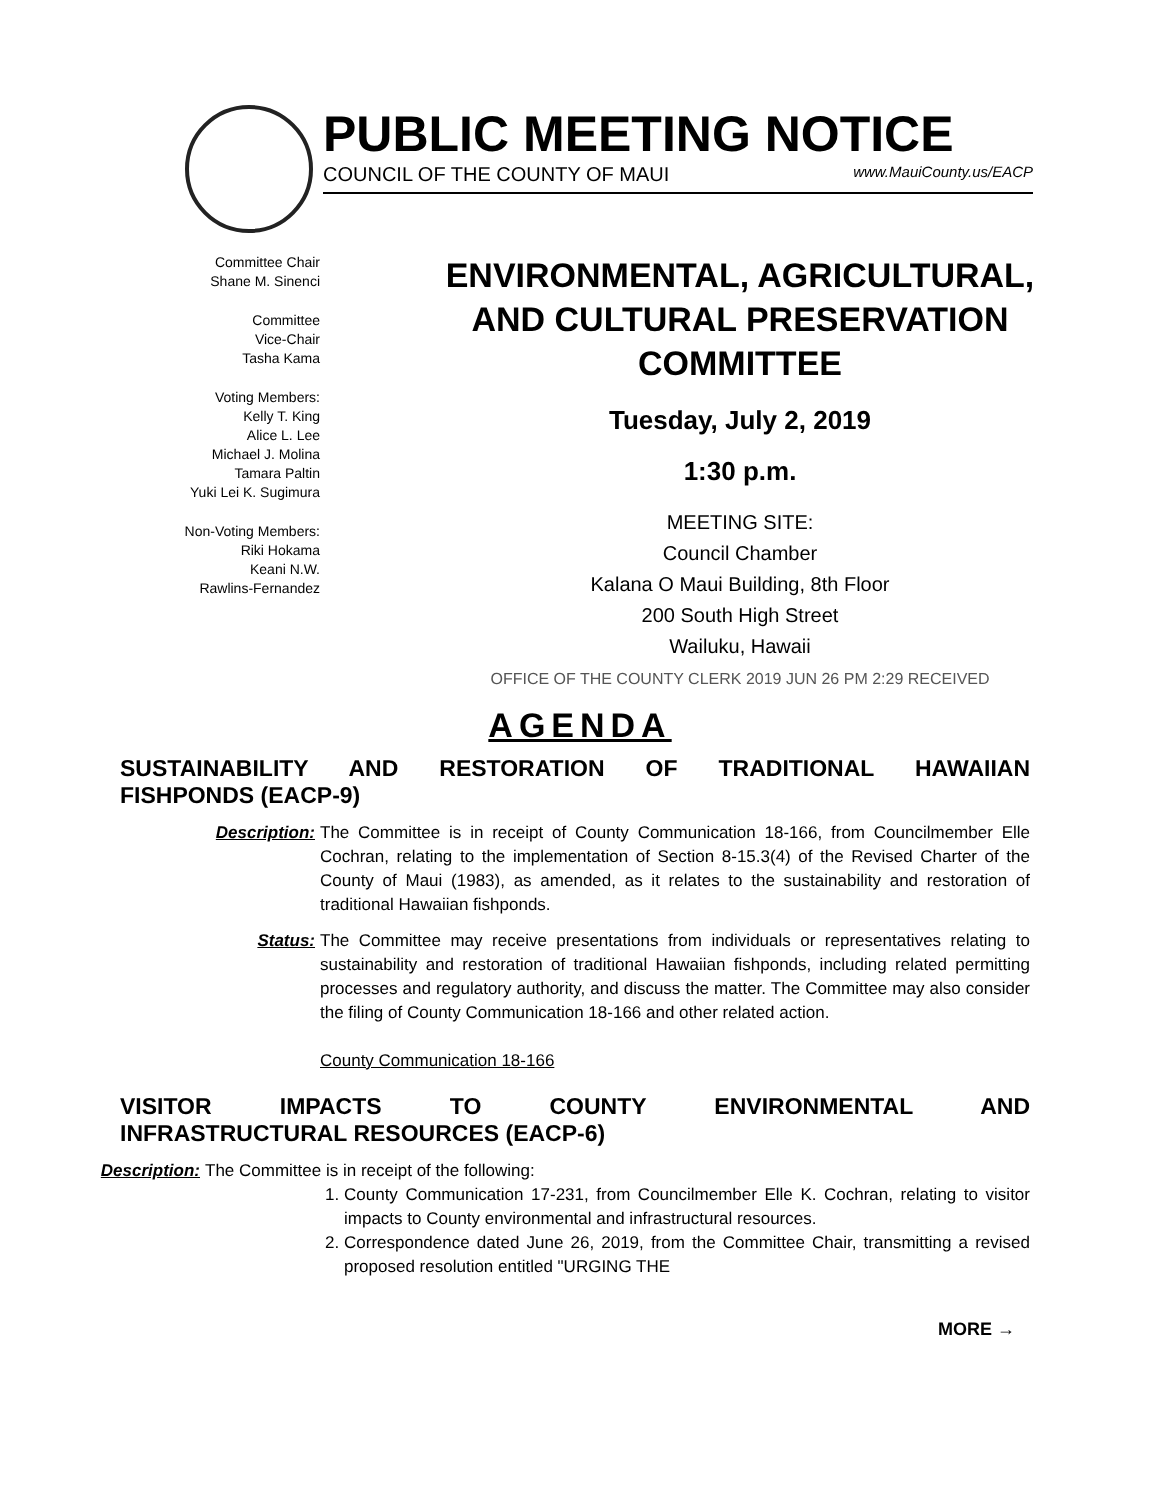PUBLIC MEETING NOTICE
COUNCIL OF THE COUNTY OF MAUI www.MauiCounty.us/EACP
Committee Chair
Shane M. Sinenci
Committee
Vice-Chair
Tasha Kama
Voting Members:
Kelly T. King
Alice L. Lee
Michael J. Molina
Tamara Paltin
Yuki Lei K. Sugimura
Non-Voting Members:
Riki Hokama
Keani N.W.
Rawlins-Fernandez
ENVIRONMENTAL, AGRICULTURAL,
AND CULTURAL PRESERVATION
COMMITTEE
Tuesday, July 2, 2019
1:30 p.m.
MEETING SITE:
Council Chamber
Kalana O Maui Building, 8th Floor
200 South High Street
Wailuku, Hawaii
OFFICE OF THE COUNTY CLERK 2019 JUN 26 PM 2:29 RECEIVED
AGENDA
SUSTAINABILITY AND RESTORATION OF TRADITIONAL HAWAIIAN
FISHPONDS (EACP-9)
Description: The Committee is in receipt of County Communication 18-166, from Councilmember Elle Cochran, relating to the implementation of Section 8-15.3(4) of the Revised Charter of the County of Maui (1983), as amended, as it relates to the sustainability and restoration of traditional Hawaiian fishponds.
Status: The Committee may receive presentations from individuals or representatives relating to sustainability and restoration of traditional Hawaiian fishponds, including related permitting processes and regulatory authority, and discuss the matter. The Committee may also consider the filing of County Communication 18-166 and other related action.
County Communication 18-166
VISITOR IMPACTS TO COUNTY ENVIRONMENTAL AND
INFRASTRUCTURAL RESOURCES (EACP-6)
Description: The Committee is in receipt of the following:
1. County Communication 17-231, from Councilmember Elle K. Cochran, relating to visitor impacts to County environmental and infrastructural resources.
2. Correspondence dated June 26, 2019, from the Committee Chair, transmitting a revised proposed resolution entitled "URGING THE
MORE →